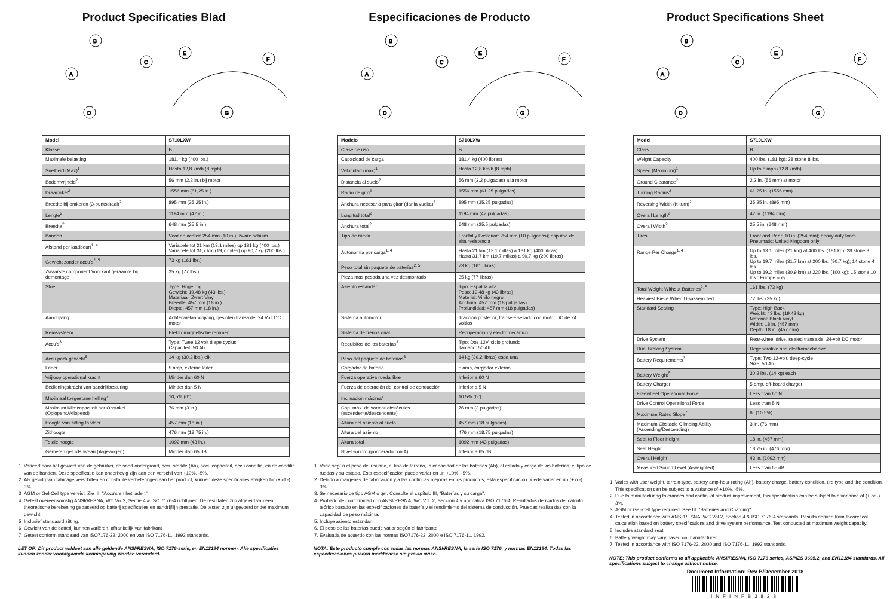Product Specificaties Blad
B
C
A
D
E
F
G
| Model | S710LXW |
| --- | --- |
| Klasse | B |
| Maximale belasting | 181,4 kg (400 lbs.) |
| Snelheid (Max)<sup>1</sup> | Hasta 12,8 km/h (8 mph) |
| Bodemvrijheid<sup>2</sup> | 56 mm (2,2 in.) bij motor |
| Draaicirkel<sup>2</sup> | 1556 mm (61,25 in.) |
| Breedte bij omkeren (3-puntsdraai)<sup>2</sup> | 895 mm (35,25 in.) |
| Lengte<sup>2</sup> | 1194 mm (47 in.) |
| Breedte<sup>2</sup> | 648 mm (25,5 in.) |
| Banden | Voor en achter: 254 mm (10 in.); zware schuim |
| Afstand per laadbeurt<sup>1, 4</sup> | Variabele tot 21 km (13,1 miles) op 181 kg (400 lbs.) Variabele tot 31,7 km (19,7 miles) op 90,7 kg (200 lbs.) |
| Gewicht zonder accu's<sup>2, 5</sup> | 73 kg (161 lbs.) |
| Zwaarste component Voorkant geraamte bij demontage | 35 kg (77 lbs.) |
| Stoel | Type: Hoge rug Gewicht: 19,48 kg (43 lbs.) Materiaal: Zwart Vinyl Breedte: 457 mm (18 in.) Diepte: 457 mm (18 in.) |
| Aandrijving | Achterwielaandrijving, gesloten transaxle, 24 Volt DC motor |
| Remsysteem | Elektromagnetische remmen |
| Accu's<sup>3</sup> | Type: Twee 12 volt diepe cyclus Capaciteit: 50 Ah |
| Accu pack gewicht<sup>6</sup> | 14 kg (30,2 lbs.) elk |
| Lader | 5 amp, externe lader |
| Vrijloop operational kracht | Minder dan 60 N |
| Bedieningskracht van aandrijfbesturing | Minder dan 5 N |
| Maximaal toegestane helling<sup>7</sup> | 10,5% (6°) |
| Maximum Klimcapaciteit per Obstakel (Oplopend/Aflopend) | 76 mm (3 in.) |
| Hoogte van zitting to vloer | 457 mm (18 in.) |
| Zithoogte | 476 mm (18,75 in.) |
| Totale hoogte | 1092 mm (43 in.) |
| Gemeten geluidsniveau (A-gewogen) | Minder dan 65 dB |
1. Varieert door het gewicht van de gebruiker, de soort ondergrond, accu sterkte (Ah), accu capaciteit, accu conditie, en de conditie van de banden. Deze specificatie kan onderhevig zijn aan een verschil van +10%, -5%.
2. Als gevolg van fabicage verschillen en constante verbeteringen aan het product, kunnen deze specificaties afwijken tot (+ of -) 3%.
3. AGM or Gel-Cell type vereist. Zie III. "Accu's en het laden."
4. Getest overeenkomstig ANSI/RESNA, WC Vol 2, Sectie 4 & ISO 7176-4 richtlijnen. De resultaten zijn afgeleid van een theoretische berekening gebaseerd op batterij specificaties en aandrijflijn prestatie. De testen zijn uitgevoerd onder maximum gewicht.
5. Inclusief standaard zitting.
6. Gewicht van de batterij kunnen variëren, afhankelijk van fabrikant
7. Getest conform standaard van ISO7176-22, 2000 en van ISO 7176-11, 1992 standards.
LET OP: Dit product voldoet aan alle geldende ANSI/RESNA, ISO 7176-serie, en EN12184 normen. Alle specificaties kunnen zonder voorafgaande kennisgeving worden veranderd.
Especificaciones de Producto
B
C
A
D
E
F
G
| Modelo | S710LXW |
| --- | --- |
| Clase de uso | B |
| Capacidad de carga | 181.4 kg (400 libras) |
| Velocidad (máx)<sup>1</sup> | Hasta 12,8 km/h (8 mph) |
| Distancia al suelo<sup>2</sup> | 56 mm (2.2 pulgadas) a la motor |
| Radio de giro<sup>2</sup> | 1556 mm (61.25 pulgadas) |
| Anchura necesaria para girar (dar la vuelta)<sup>2</sup> | 895 mm (35.25 pulgadas) |
| Longitud total<sup>2</sup> | 1194 mm (47 pulgadas) |
| Anchura total<sup>2</sup> | 648 mm (25.5 pulgadas) |
| Tipo de rueda | Frontal y Posterior: 254 mm (10 pulgadas); espuma de alta resistencia |
| Autonomía por carga<sup>1, 4</sup> | Hasta 21 km (13.1 millas) a 181 kg (400 libras) Hasta 31.7 km (19.7 millas) a 90.7 kg (200 libras) |
| Peso total sin paquete de baterías<sup>2, 5</sup> | 73 kg (161 libras) |
| Pieza más pesada una vez desmontado | 35 kg (77 libras) |
| Asiento estándar | Tipo: Espalda alta Peso: 19.48 kg (43 libras) Material: Vinilo negro Anchura: 457 mm (18 pulgadas) Profundidad: 457 mm (18 pulgadas) |
| Sistema automotor | Tracción posterior, transeje sellado con motor DC de 24 voltios |
| Sistema de frenos dual | Recuperación y electromecánico |
| Requisitos de las baterías<sup>3</sup> | Tipo: Dos 12V, ciclo profundo Tamaño: 50 Ah |
| Peso del paquete de baterías<sup>6</sup> | 14 kg (30.2 libras) cada una |
| Cargador de batería | 5 amp, cargador externo |
| Fuerza operativa rueda libre | Inferior a 60 N |
| Fuerza de operación del control de conducción | Inferior a 5 N |
| Inclinación máxima<sup>7</sup> | 10.5% (6°) |
| Cap. máx. de sortear obstáculos (ascendente/descendente) | 76 mm (3 pulgadas) |
| Altura del asiento al suelo | 457 mm (18 pulgadas) |
| Altura del asiento | 476 mm (18.75 pulgadas) |
| Altura total | 1092 mm (43 pulgadas) |
| Nivel sonoro (ponderado con A) | Inferior a 65 dB |
1. Varía según el peso del usuario, el tipo de terreno, la capacidad de las baterías (Ah), el estado y carga de las baterías, el tipo de ruedas y su estado. Esta especificación puede variar en un +10%, -5%.
2. Debido a márgenes de fabricación y a las continuas mejoras en los productos, esta especificación puede variar en un (+ o -) 3%.
3. Se necesario de tipo AGM o gel. Consulte el capítulo III, "Baterías y su carga".
4. Probado de conformidad con ANSI/RESNA, WC Vol. 2, Sección 4 y normativa ISO 7176-4. Resultados derivados del cálculo teórico basado en las especificaciones de batería y el rendimiento del sistema de conducción. Pruebas realiza das con la capacidad de peso máxima.
5. Incluye asiento estandar.
6. El peso de las baterías puede vatiar según el fabricante.
7. Evaluada de acuerdo con las normas ISO7176-22, 2000 e ISO 7176-11, 1992.
NOTA: Este producto cumple con todas las normas ANSI/RESNA, la serie ISO 7176, y normas EN12184. Todas las especificaciones pueden modificarse sin previo aviso.
Product Specifications Sheet
B
C
A
D
E
F
G
| Model | S710LXW |
| --- | --- |
| Class | B |
| Weight Capacity | 400 lbs. (181 kg); 28 stone 8 lbs. |
| Speed (Maximum)<sup>1</sup> | Up to 8 mph (12.8 km/h) |
| Ground Clearance<sup>2</sup> | 2.2 in. (56 mm) at motor |
| Turning Radius<sup>2</sup> | 61.25 in. (1556 mm) |
| Reversing Width (K-turn)<sup>2</sup> | 35.25 in. (895 mm) |
| Overall Length<sup>2</sup> | 47 in. (1194 mm) |
| Overall Width<sup>2</sup> | 25.5 in. (648 mm) |
| Tires | Front and Rear: 10 in. (254 mm); heavy duty foam Pneumatic: United Kingdom only |
| Range Per Charge<sup>1, 4</sup> | Up to 13.1 miles (21 km) at 400 lbs. (181 kg); 28 stone 8 lbs. Up to 19.7 miles (31.7 km) at 200 lbs. (90.7 kg); 14 stone 4 lbs. Up to 19.2 miles (30.9 km) at 220 lbs. (100 kg); 15 stone 10 lbs.: Europe only |
| Total Weight Without Batteries<sup>2, 5</sup> | 161 lbs. (73 kg) |
| Heaviest Piece When Disassembled | 77 lbs. (35 kg) |
| Standard Seating | Type: High Back Weight: 43 lbs. (19.48 kg) Material: Black Vinyl Width: 18 in. (457 mm) Depth: 18 in. (457 mm) |
| Drive System | Rear-wheel drive, sealed transaxle, 24-volt DC motor |
| Dual Braking System | Regenerative and electromechanical |
| Battery Requirements<sup>3</sup> | Type: Two 12-volt, deep-cycle Size: 50 Ah |
| Battery Weight<sup>6</sup> | 30.2 lbs. (14 kg) each |
| Battery Charger | 5 amp, off-board charger |
| Freewheel Operational Force | Less than 60 N |
| Drive Control Operational Force | Less than 5 N |
| Maximum Rated Slope<sup>7</sup> | 6° (10.5%) |
| Maximum Obstacle Climbing Ability (Ascending/Descending) | 3 in. (76 mm) |
| Seat to Floor Height | 18 in. (457 mm) |
| Seat Height | 18.75 in. (476 mm) |
| Overall Height | 43 in. (1092 mm) |
| Measured Sound Level (A-weighted) | Less than 65 dB |
1. Varies with user weight, terrain type, battery amp-hour rating (Ah), battery charge, battery condition, tire type and tire condition. This specification can be subject to a variance of +10%, -5%.
2. Due to manufacturing tolerances and continual product improvement, this specification can be subject to a variance of (+ or -) 3%.
3. AGM or Gel-Cell type required. See III. "Batteries and Charging".
4. Tested in accordance with ANSI/RESNA, WC Vol 2, Section 4 & ISO 7176-4 standards. Results derived from theoretical calculation based on battery specifications and drive system performance. Test conducted at maximum weight capacity.
5. Includes standard seat.
6. Battery weight may vary based on manufacturer.
7. Tested in accordance with ISO 7176-22, 2000 and ISO 7176-11, 1992 standards.
NOTE: This product conforms to all applicable ANSI/RESNA, ISO 7176 series, AS/NZS 3695.2, and EN12184 standards. All specifications subject to change without notice.
Document Information: Rev B/December 2018
INFINFB3828